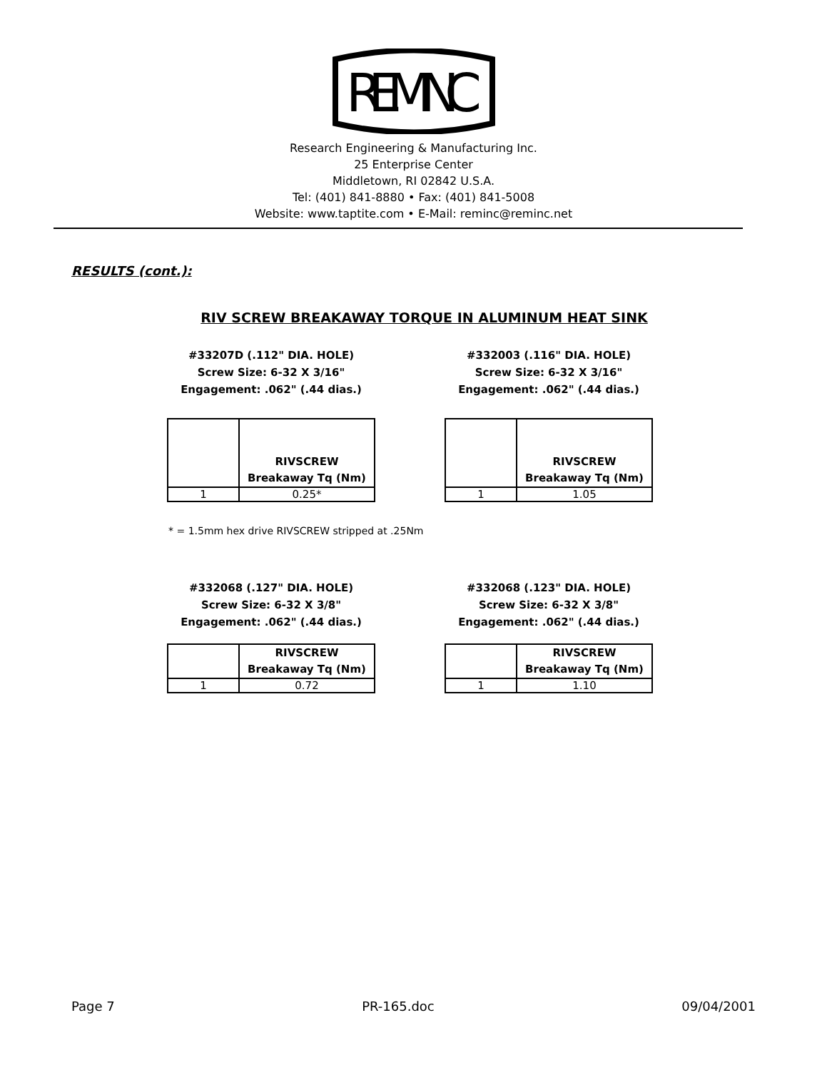REMINC
Research Engineering & Manufacturing Inc.
25 Enterprise Center
Middletown, RI 02842 U.S.A.
Tel: (401) 841-8880 • Fax: (401) 841-5008
Website: www.taptite.com • E-Mail: reminc@reminc.net
RESULTS (cont.):
RIV SCREW BREAKAWAY TORQUE IN ALUMINUM HEAT SINK
#33207D (.112" DIA. HOLE)
Screw Size: 6-32 X 3/16"
Engagement: .062" (.44 dias.)
| | RIVSCREW Breakaway Tq (Nm) |
| --- | --- |
| 1 | 0.25* |
#332003 (.116" DIA. HOLE)
Screw Size: 6-32 X 3/16"
Engagement: .062" (.44 dias.)
| | RIVSCREW Breakaway Tq (Nm) |
| --- | --- |
| 1 | 1.05 |
* = 1.5mm hex drive RIVSCREW stripped at .25Nm
#332068 (.127" DIA. HOLE)
Screw Size: 6-32 X 3/8"
Engagement: .062" (.44 dias.)
| | RIVSCREW Breakaway Tq (Nm) |
| --- | --- |
| 1 | 0.72 |
#332068 (.123" DIA. HOLE)
Screw Size: 6-32 X 3/8"
Engagement: .062" (.44 dias.)
| | RIVSCREW Breakaway Tq (Nm) |
| --- | --- |
| 1 | 1.10 |
Page 7 PR-165.doc 09/04/2001